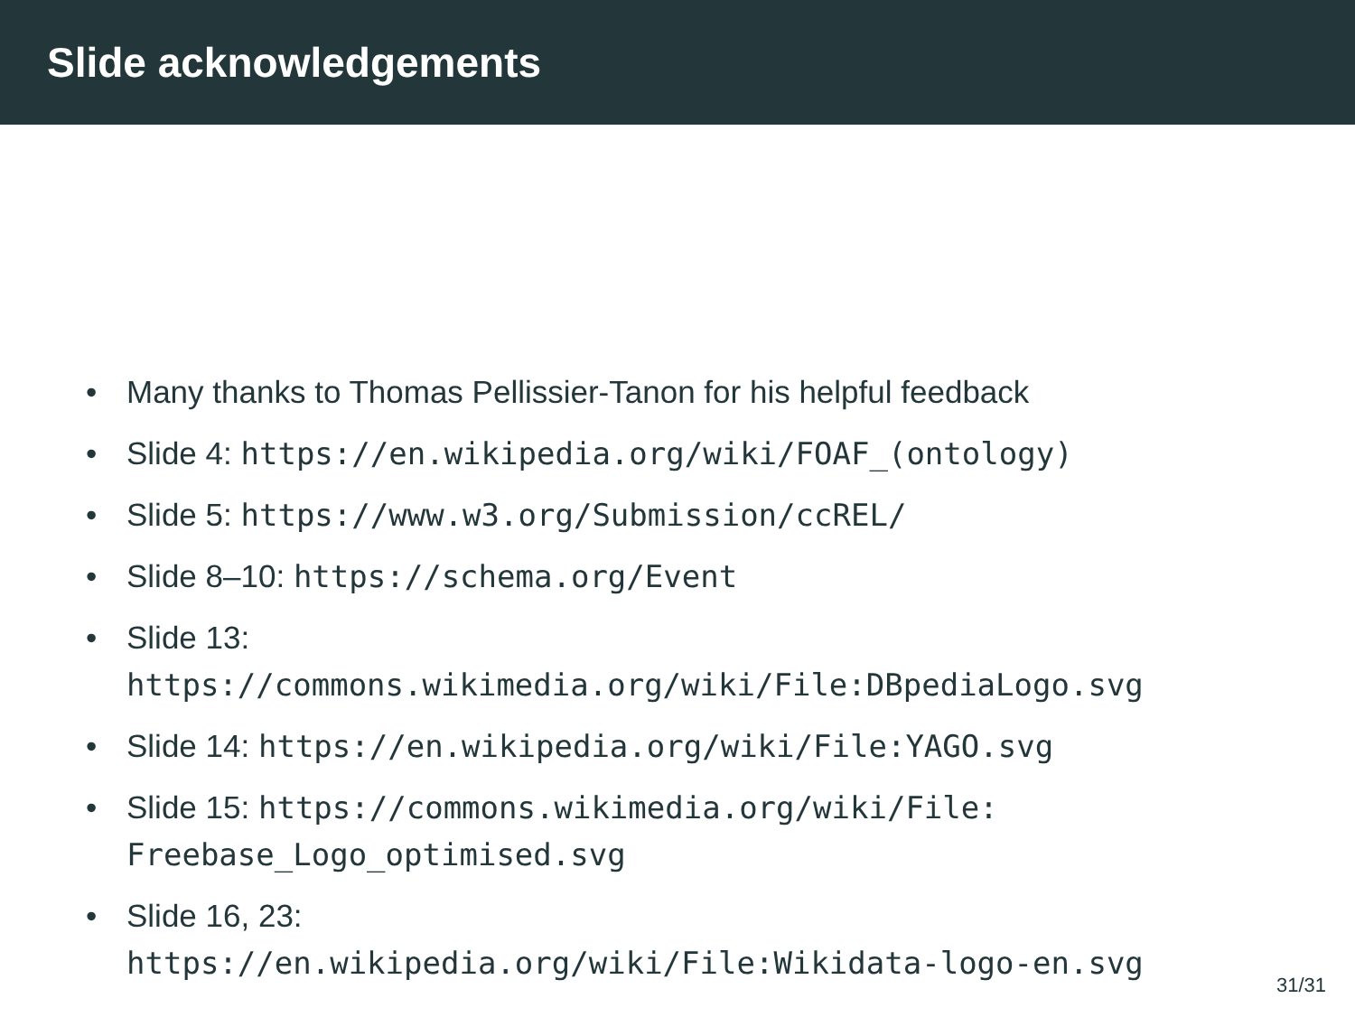Slide acknowledgements
• Many thanks to Thomas Pellissier-Tanon for his helpful feedback
• Slide 4: https://en.wikipedia.org/wiki/FOAF_(ontology)
• Slide 5: https://www.w3.org/Submission/ccREL/
• Slide 8–10: https://schema.org/Event
• Slide 13:
https://commons.wikimedia.org/wiki/File:DBpediaLogo.svg
• Slide 14: https://en.wikipedia.org/wiki/File:YAGO.svg
• Slide 15: https://commons.wikimedia.org/wiki/File:
Freebase_Logo_optimised.svg
• Slide 16, 23:
https://en.wikipedia.org/wiki/File:Wikidata-logo-en.svg
31/31